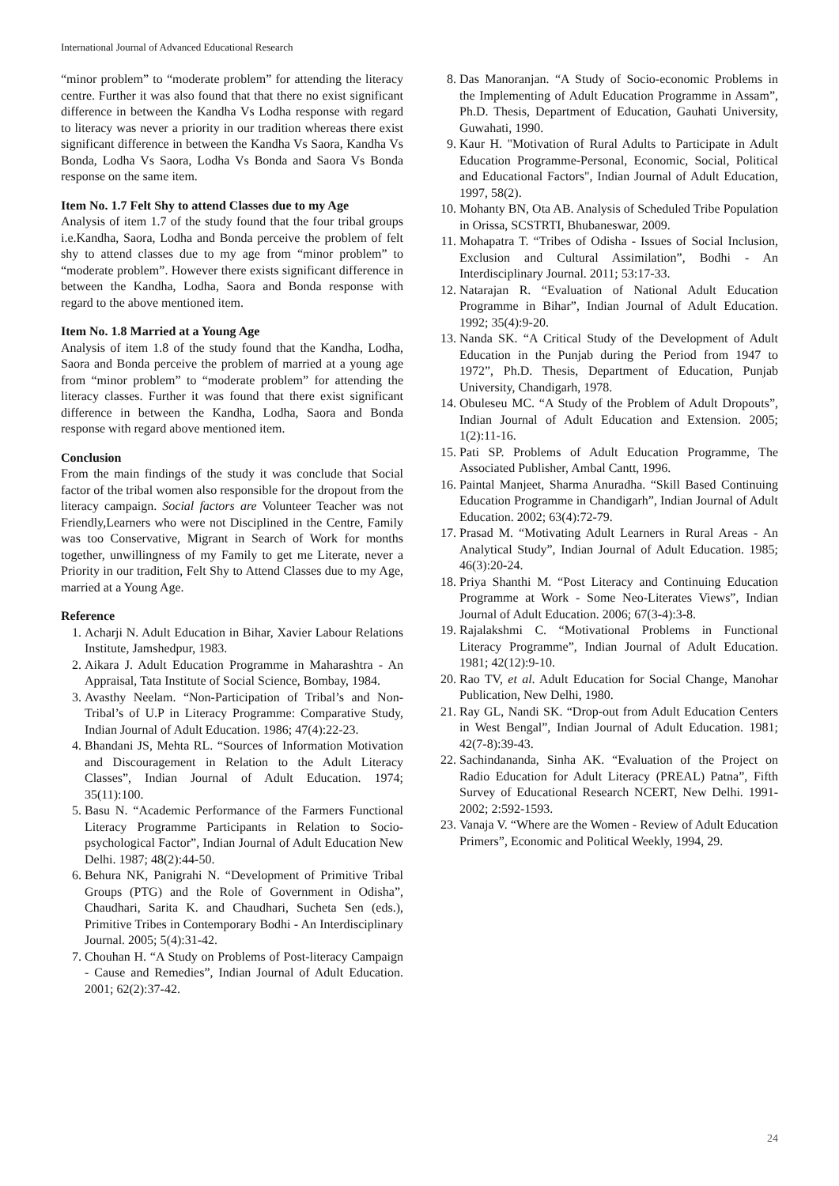International Journal of Advanced Educational Research
“minor problem” to “moderate problem” for attending the literacy centre. Further it was also found that that there no exist significant difference in between the Kandha Vs Lodha response with regard to literacy was never a priority in our tradition whereas there exist significant difference in between the Kandha Vs Saora, Kandha Vs Bonda, Lodha Vs Saora, Lodha Vs Bonda and Saora Vs Bonda response on the same item.
Item No. 1.7 Felt Shy to attend Classes due to my Age
Analysis of item 1.7 of the study found that the four tribal groups i.e.Kandha, Saora, Lodha and Bonda perceive the problem of felt shy to attend classes due to my age from “minor problem” to “moderate problem”. However there exists significant difference in between the Kandha, Lodha, Saora and Bonda response with regard to the above mentioned item.
Item No. 1.8 Married at a Young Age
Analysis of item 1.8 of the study found that the Kandha, Lodha, Saora and Bonda perceive the problem of married at a young age from “minor problem” to “moderate problem” for attending the literacy classes. Further it was found that there exist significant difference in between the Kandha, Lodha, Saora and Bonda response with regard above mentioned item.
Conclusion
From the main findings of the study it was conclude that Social factor of the tribal women also responsible for the dropout from the literacy campaign. Social factors are Volunteer Teacher was not Friendly,Learners who were not Disciplined in the Centre, Family was too Conservative, Migrant in Search of Work for months together, unwillingness of my Family to get me Literate, never a Priority in our tradition, Felt Shy to Attend Classes due to my Age, married at a Young Age.
Reference
1. Acharji N. Adult Education in Bihar, Xavier Labour Relations Institute, Jamshedpur, 1983.
2. Aikara J. Adult Education Programme in Maharashtra - An Appraisal, Tata Institute of Social Science, Bombay, 1984.
3. Avasthy Neelam. “Non-Participation of Tribal’s and Non-Tribal’s of U.P in Literacy Programme: Comparative Study, Indian Journal of Adult Education. 1986; 47(4):22-23.
4. Bhandani JS, Mehta RL. “Sources of Information Motivation and Discouragement in Relation to the Adult Literacy Classes”, Indian Journal of Adult Education. 1974; 35(11):100.
5. Basu N. “Academic Performance of the Farmers Functional Literacy Programme Participants in Relation to Socio-psychological Factor”, Indian Journal of Adult Education New Delhi. 1987; 48(2):44-50.
6. Behura NK, Panigrahi N. “Development of Primitive Tribal Groups (PTG) and the Role of Government in Odisha”, Chaudhari, Sarita K. and Chaudhari, Sucheta Sen (eds.), Primitive Tribes in Contemporary Bodhi - An Interdisciplinary Journal. 2005; 5(4):31-42.
7. Chouhan H. “A Study on Problems of Post-literacy Campaign - Cause and Remedies”, Indian Journal of Adult Education. 2001; 62(2):37-42.
8. Das Manoranjan. “A Study of Socio-economic Problems in the Implementing of Adult Education Programme in Assam”, Ph.D. Thesis, Department of Education, Gauhati University, Guwahati, 1990.
9. Kaur H. "Motivation of Rural Adults to Participate in Adult Education Programme-Personal, Economic, Social, Political and Educational Factors", Indian Journal of Adult Education, 1997, 58(2).
10. Mohanty BN, Ota AB. Analysis of Scheduled Tribe Population in Orissa, SCSTRTI, Bhubaneswar, 2009.
11. Mohapatra T. “Tribes of Odisha - Issues of Social Inclusion, Exclusion and Cultural Assimilation”, Bodhi - An Interdisciplinary Journal. 2011; 53:17-33.
12. Natarajan R. “Evaluation of National Adult Education Programme in Bihar”, Indian Journal of Adult Education. 1992; 35(4):9-20.
13. Nanda SK. “A Critical Study of the Development of Adult Education in the Punjab during the Period from 1947 to 1972”, Ph.D. Thesis, Department of Education, Punjab University, Chandigarh, 1978.
14. Obuleseu MC. “A Study of the Problem of Adult Dropouts”, Indian Journal of Adult Education and Extension. 2005; 1(2):11-16.
15. Pati SP. Problems of Adult Education Programme, The Associated Publisher, Ambal Cantt, 1996.
16. Paintal Manjeet, Sharma Anuradha. “Skill Based Continuing Education Programme in Chandigarh”, Indian Journal of Adult Education. 2002; 63(4):72-79.
17. Prasad M. “Motivating Adult Learners in Rural Areas - An Analytical Study”, Indian Journal of Adult Education. 1985; 46(3):20-24.
18. Priya Shanthi M. “Post Literacy and Continuing Education Programme at Work - Some Neo-Literates Views”, Indian Journal of Adult Education. 2006; 67(3-4):3-8.
19. Rajalakshmi C. “Motivational Problems in Functional Literacy Programme”, Indian Journal of Adult Education. 1981; 42(12):9-10.
20. Rao TV, et al. Adult Education for Social Change, Manohar Publication, New Delhi, 1980.
21. Ray GL, Nandi SK. “Drop-out from Adult Education Centers in West Bengal”, Indian Journal of Adult Education. 1981; 42(7-8):39-43.
22. Sachindananda, Sinha AK. “Evaluation of the Project on Radio Education for Adult Literacy (PREAL) Patna”, Fifth Survey of Educational Research NCERT, New Delhi. 1991-2002; 2:592-1593.
23. Vanaja V. “Where are the Women - Review of Adult Education Primers”, Economic and Political Weekly, 1994, 29.
24